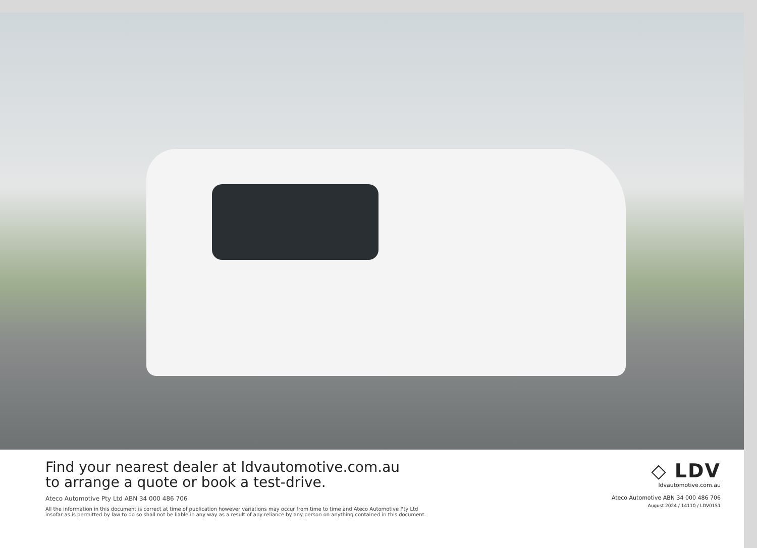Find your nearest dealer at ldvautomotive.com.au
to arrange a quote or book a test-drive.
Ateco Automotive Pty Ltd ABN 34 000 486 706
All the information in this document is correct at time of publication however variations may occur from time to time and Ateco Automotive Pty Ltd
insofar as is permitted by law to do so shall not be liable in any way as a result of any reliance by any person on anything contained in this document.
◇ LDV
ldvautomotive.com.au
Ateco Automotive ABN 34 000 486 706
August 2024 / 14110 / LDV0151